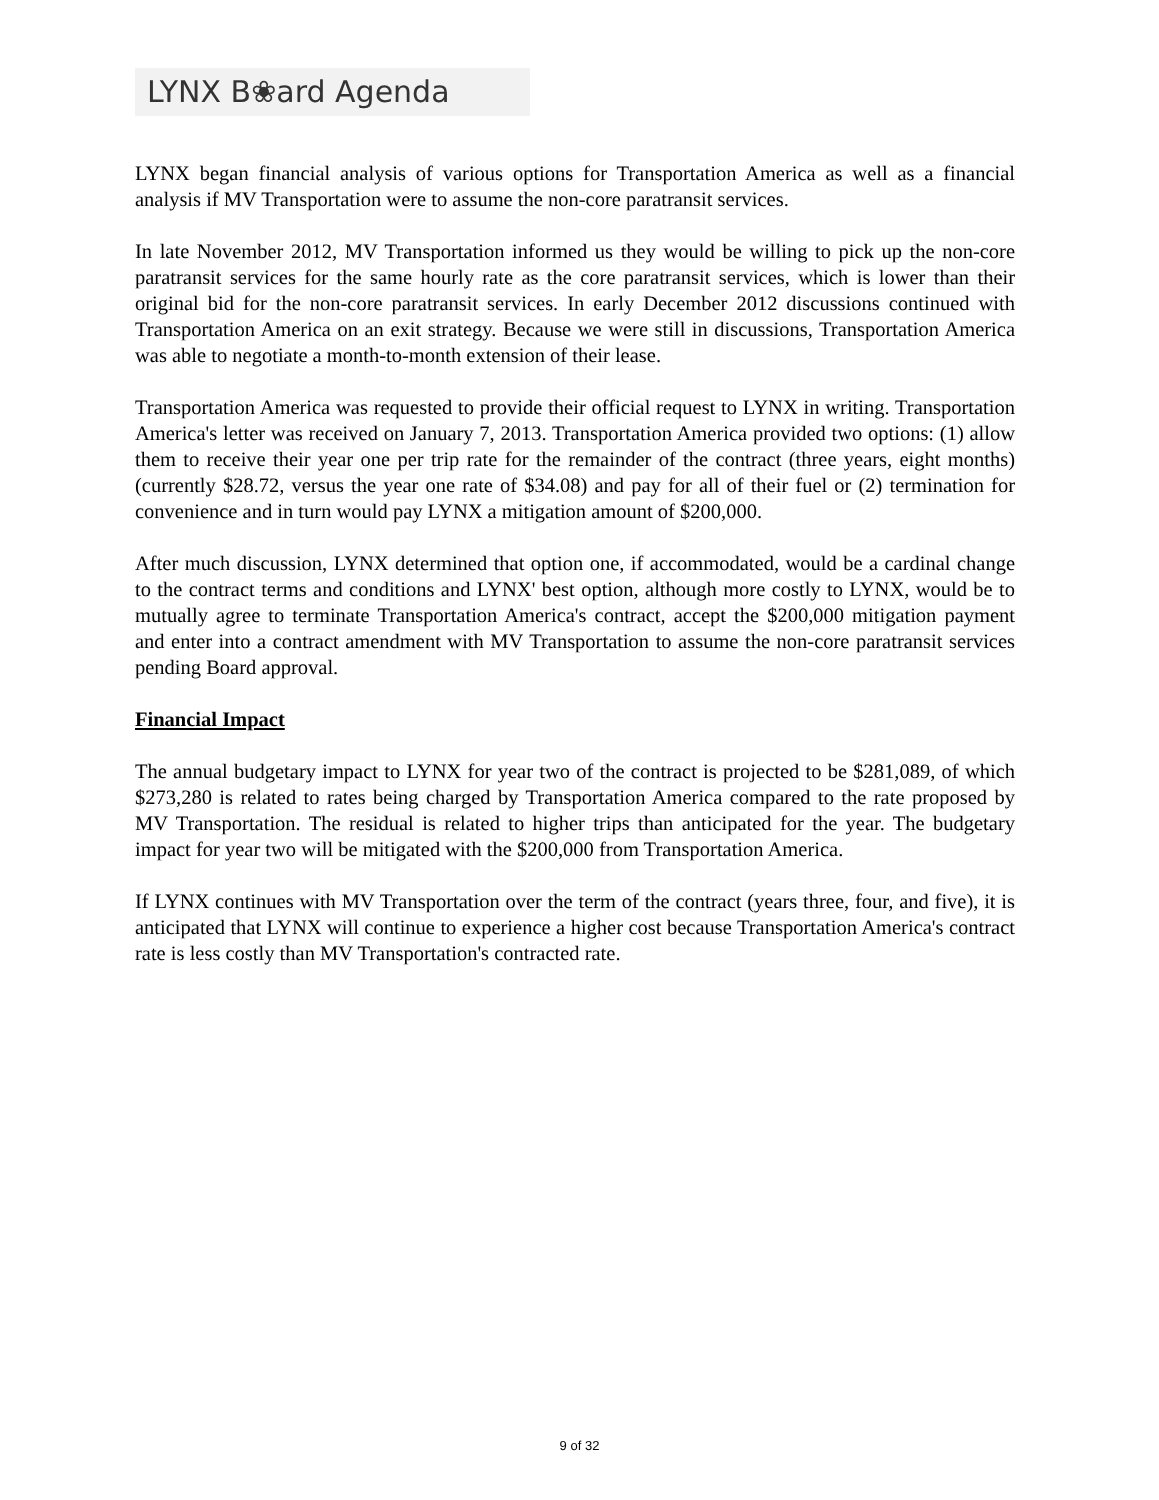LYNX B❀ard Agenda
LYNX began financial analysis of various options for Transportation America as well as a financial analysis if MV Transportation were to assume the non-core paratransit services.
In late November 2012, MV Transportation informed us they would be willing to pick up the non-core paratransit services for the same hourly rate as the core paratransit services, which is lower than their original bid for the non-core paratransit services. In early December 2012 discussions continued with Transportation America on an exit strategy. Because we were still in discussions, Transportation America was able to negotiate a month-to-month extension of their lease.
Transportation America was requested to provide their official request to LYNX in writing. Transportation America's letter was received on January 7, 2013. Transportation America provided two options: (1) allow them to receive their year one per trip rate for the remainder of the contract (three years, eight months) (currently $28.72, versus the year one rate of $34.08) and pay for all of their fuel or (2) termination for convenience and in turn would pay LYNX a mitigation amount of $200,000.
After much discussion, LYNX determined that option one, if accommodated, would be a cardinal change to the contract terms and conditions and LYNX' best option, although more costly to LYNX, would be to mutually agree to terminate Transportation America's contract, accept the $200,000 mitigation payment and enter into a contract amendment with MV Transportation to assume the non-core paratransit services pending Board approval.
Financial Impact
The annual budgetary impact to LYNX for year two of the contract is projected to be $281,089, of which $273,280 is related to rates being charged by Transportation America compared to the rate proposed by MV Transportation. The residual is related to higher trips than anticipated for the year. The budgetary impact for year two will be mitigated with the $200,000 from Transportation America.
If LYNX continues with MV Transportation over the term of the contract (years three, four, and five), it is anticipated that LYNX will continue to experience a higher cost because Transportation America's contract rate is less costly than MV Transportation's contracted rate.
9 of 32